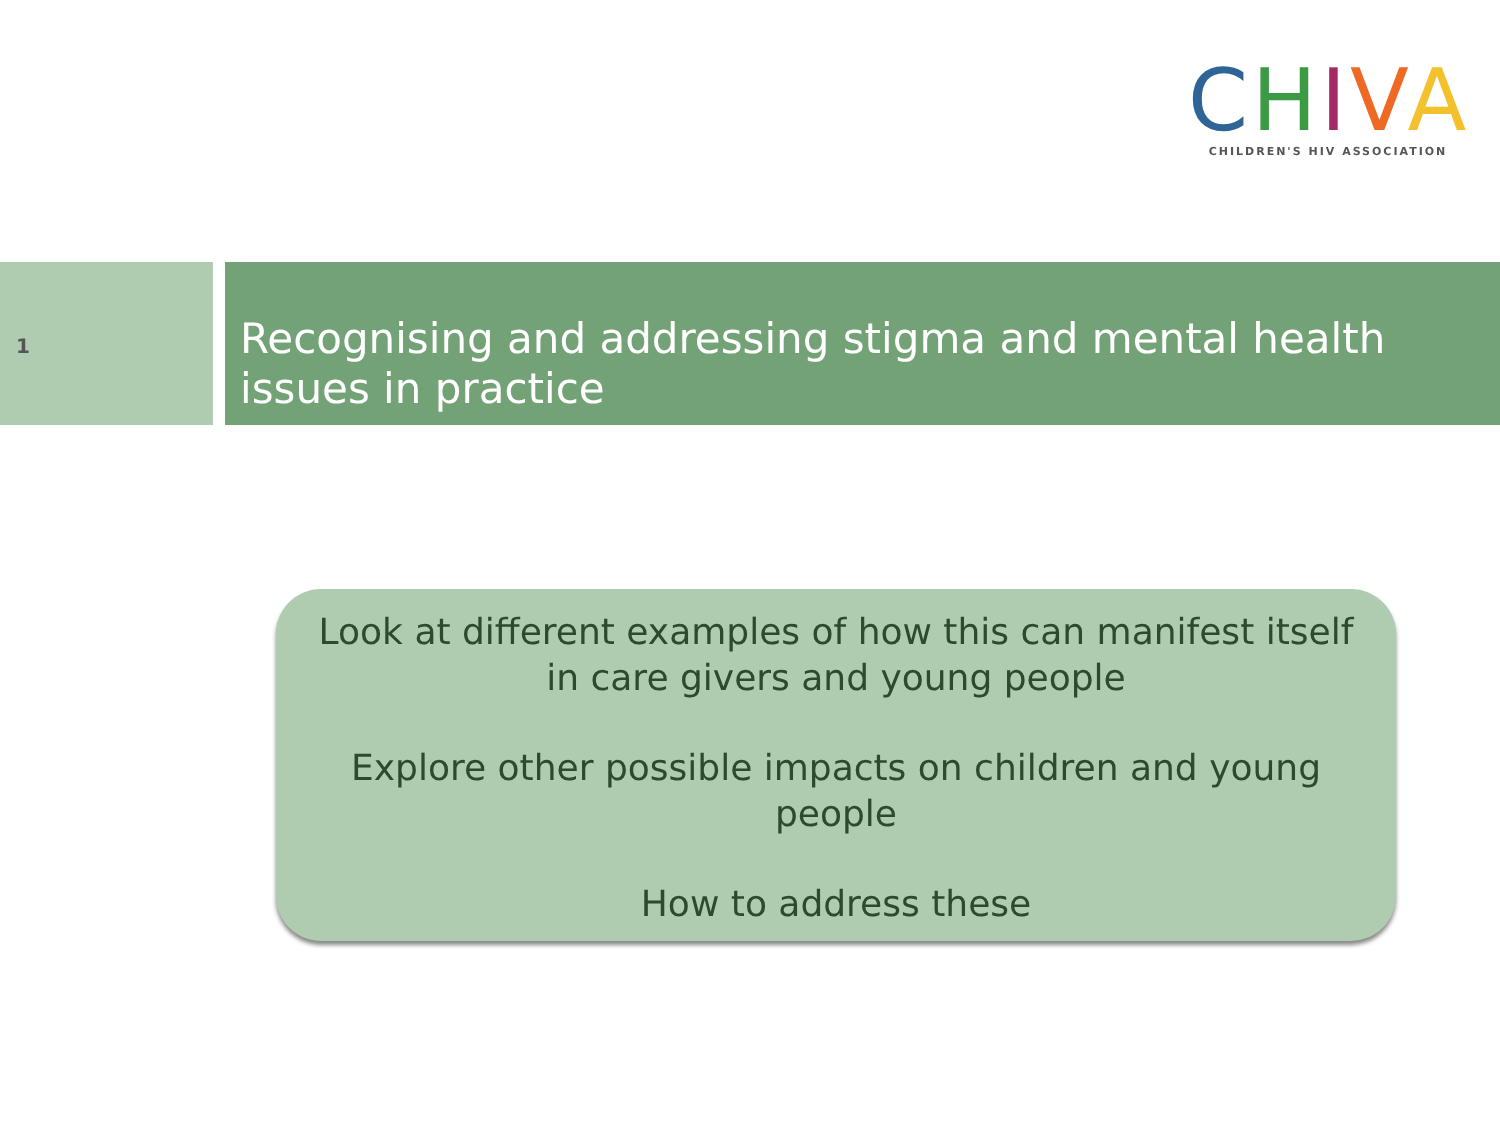CHIVA
CHILDREN'S HIV ASSOCIATION
1
Recognising and addressing stigma and mental health issues in practice
Look at different examples of how this can manifest itself in care givers and young people
Explore other possible impacts on children and young people
How to address these